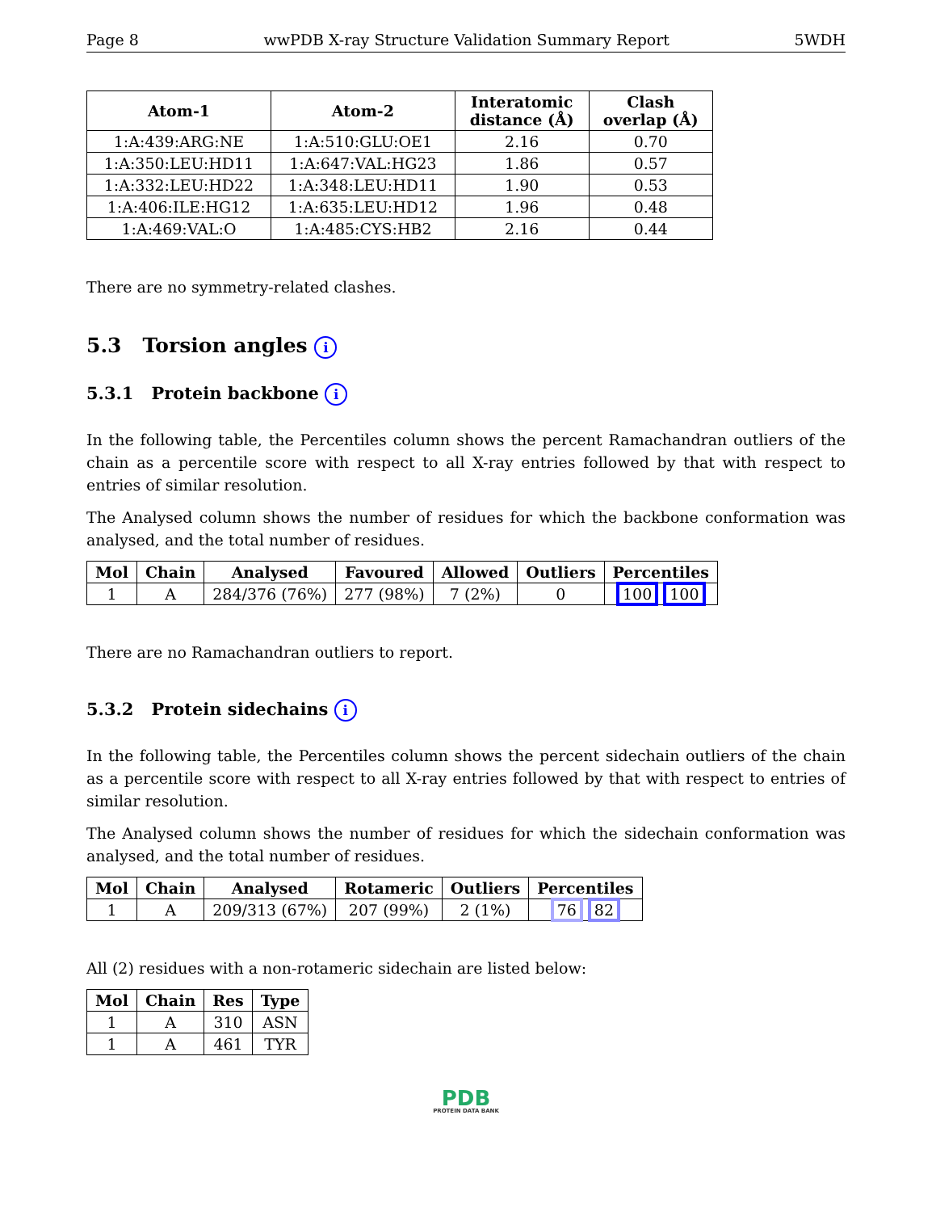Page 8 wwPDB X-ray Structure Validation Summary Report 5WDH
| Atom-1 | Atom-2 | Interatomic distance (Å) | Clash overlap (Å) |
| --- | --- | --- | --- |
| 1:A:439:ARG:NE | 1:A:510:GLU:OE1 | 2.16 | 0.70 |
| 1:A:350:LEU:HD11 | 1:A:647:VAL:HG23 | 1.86 | 0.57 |
| 1:A:332:LEU:HD22 | 1:A:348:LEU:HD11 | 1.90 | 0.53 |
| 1:A:406:ILE:HG12 | 1:A:635:LEU:HD12 | 1.96 | 0.48 |
| 1:A:469:VAL:O | 1:A:485:CYS:HB2 | 2.16 | 0.44 |
There are no symmetry-related clashes.
5.3 Torsion angles i
5.3.1 Protein backbone i
In the following table, the Percentiles column shows the percent Ramachandran outliers of the chain as a percentile score with respect to all X-ray entries followed by that with respect to entries of similar resolution.
The Analysed column shows the number of residues for which the backbone conformation was analysed, and the total number of residues.
| Mol | Chain | Analysed | Favoured | Allowed | Outliers | Percentiles |
| --- | --- | --- | --- | --- | --- | --- |
| 1 | A | 284/376 (76%) | 277 (98%) | 7 (2%) | 0 | 100 100 |
There are no Ramachandran outliers to report.
5.3.2 Protein sidechains i
In the following table, the Percentiles column shows the percent sidechain outliers of the chain as a percentile score with respect to all X-ray entries followed by that with respect to entries of similar resolution.
The Analysed column shows the number of residues for which the sidechain conformation was analysed, and the total number of residues.
| Mol | Chain | Analysed | Rotameric | Outliers | Percentiles |
| --- | --- | --- | --- | --- | --- |
| 1 | A | 209/313 (67%) | 207 (99%) | 2 (1%) | 76 82 |
All (2) residues with a non-rotameric sidechain are listed below:
| Mol | Chain | Res | Type |
| --- | --- | --- | --- |
| 1 | A | 310 | ASN |
| 1 | A | 461 | TYR |
PDB
PROTEIN DATA BANK